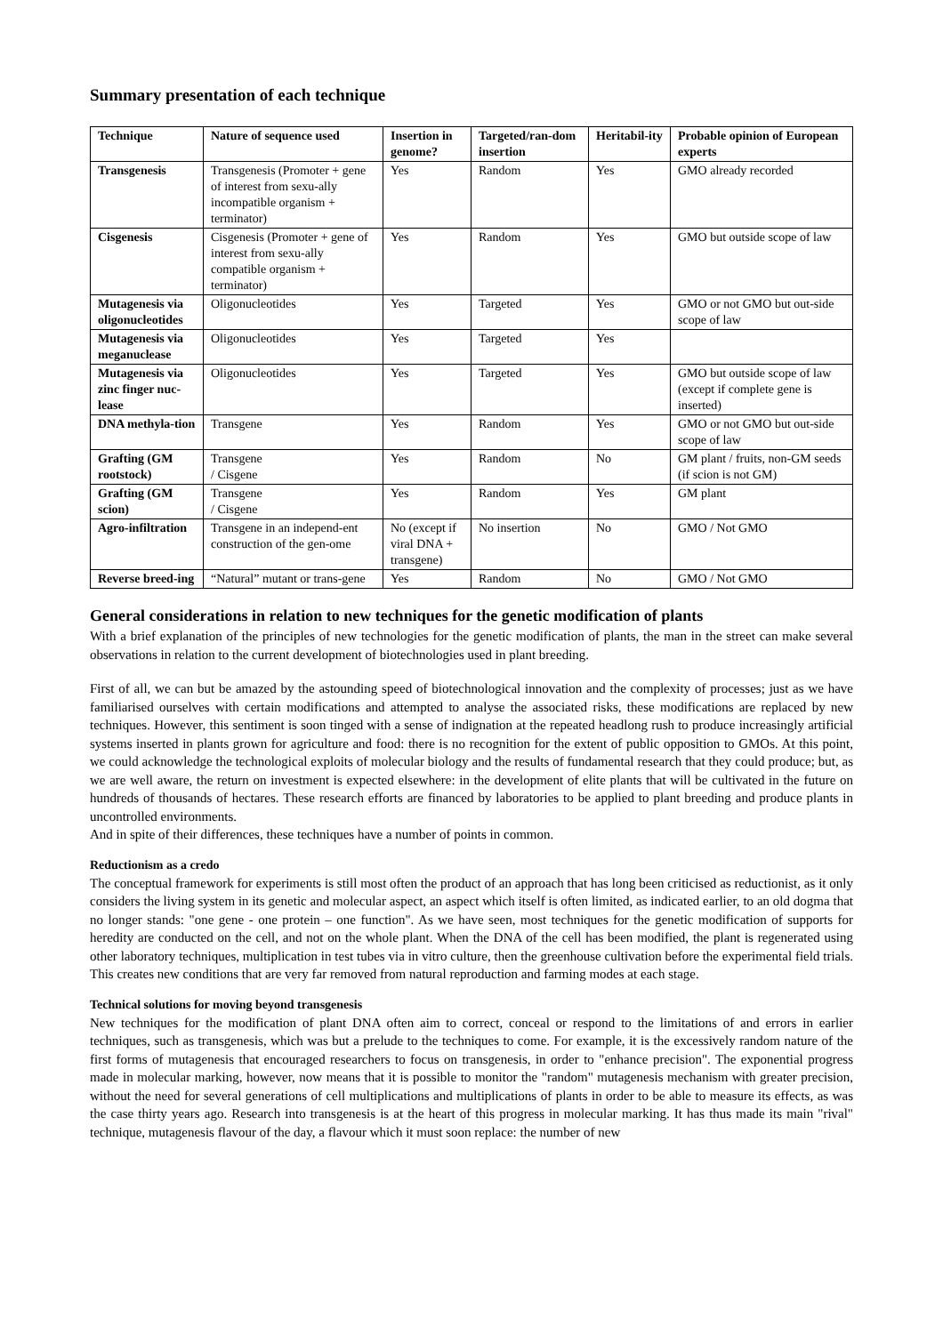Summary presentation of each technique
| Technique | Nature of sequence used | Insertion in genome? | Targeted/ran-dom insertion | Heritabil-ity | Probable opinion of European experts |
| --- | --- | --- | --- | --- | --- |
| Transgenesis | Transgenesis (Promoter + gene of interest from sexu-ally incompatible organism + terminator) | Yes | Random | Yes | GMO already recorded |
| Cisgenesis | Cisgenesis (Promoter + gene of interest from sexu-ally compatible organism + terminator) | Yes | Random | Yes | GMO but outside scope of law |
| Mutagenesis via oligonucleotides | Oligonucleotides | Yes | Targeted | Yes | GMO or not GMO but out-side scope of law |
| Mutagenesis via meganuclease | Oligonucleotides | Yes | Targeted | Yes | |
| Mutagenesis via zinc finger nuc-lease | Oligonucleotides | Yes | Targeted | Yes | GMO but outside scope of law (except if complete gene is inserted) |
| DNA methyla-tion | Transgene | Yes | Random | Yes | GMO or not GMO but out-side scope of law |
| Grafting (GM rootstock) | Transgene / Cisgene | Yes | Random | No | GM plant / fruits, non-GM seeds (if scion is not GM) |
| Grafting (GM scion) | Transgene / Cisgene | Yes | Random | Yes | GM plant |
| Agro-infiltration | Transgene in an independ-ent construction of the gen-ome | No (except if viral DNA + transgene) | No insertion | No | GMO / Not GMO |
| Reverse breed-ing | “Natural” mutant or trans-gene | Yes | Random | No | GMO / Not GMO |
General considerations in relation to new techniques for the genetic modification of plants
With a brief explanation of the principles of new technologies for the genetic modification of plants, the man in the street can make several observations in relation to the current development of biotechnologies used in plant breeding.
First of all, we can but be amazed by the astounding speed of biotechnological innovation and the complexity of processes; just as we have familiarised ourselves with certain modifications and attempted to analyse the associated risks, these modifications are replaced by new techniques. However, this sentiment is soon tinged with a sense of indignation at the repeated headlong rush to produce increasingly artificial systems inserted in plants grown for agriculture and food: there is no recognition for the extent of public opposition to GMOs. At this point, we could acknowledge the technological exploits of molecular biology and the results of fundamental research that they could produce; but, as we are well aware, the return on investment is expected elsewhere: in the development of elite plants that will be cultivated in the future on hundreds of thousands of hectares. These research efforts are financed by laboratories to be applied to plant breeding and produce plants in uncontrolled environments.
And in spite of their differences, these techniques have a number of points in common.
Reductionism as a credo
The conceptual framework for experiments is still most often the product of an approach that has long been criticised as reductionist, as it only considers the living system in its genetic and molecular aspect, an aspect which itself is often limited, as indicated earlier, to an old dogma that no longer stands: "one gene - one protein – one function". As we have seen, most techniques for the genetic modification of supports for heredity are conducted on the cell, and not on the whole plant. When the DNA of the cell has been modified, the plant is regenerated using other laboratory techniques, multiplication in test tubes via in vitro culture, then the greenhouse cultivation before the experimental field trials. This creates new conditions that are very far removed from natural reproduction and farming modes at each stage.
Technical solutions for moving beyond transgenesis
New techniques for the modification of plant DNA often aim to correct, conceal or respond to the limitations of and errors in earlier techniques, such as transgenesis, which was but a prelude to the techniques to come. For example, it is the excessively random nature of the first forms of mutagenesis that encouraged researchers to focus on transgenesis, in order to "enhance precision". The exponential progress made in molecular marking, however, now means that it is possible to monitor the "random" mutagenesis mechanism with greater precision, without the need for several generations of cell multiplications and multiplications of plants in order to be able to measure its effects, as was the case thirty years ago. Research into transgenesis is at the heart of this progress in molecular marking. It has thus made its main "rival" technique, mutagenesis flavour of the day, a flavour which it must soon replace: the number of new